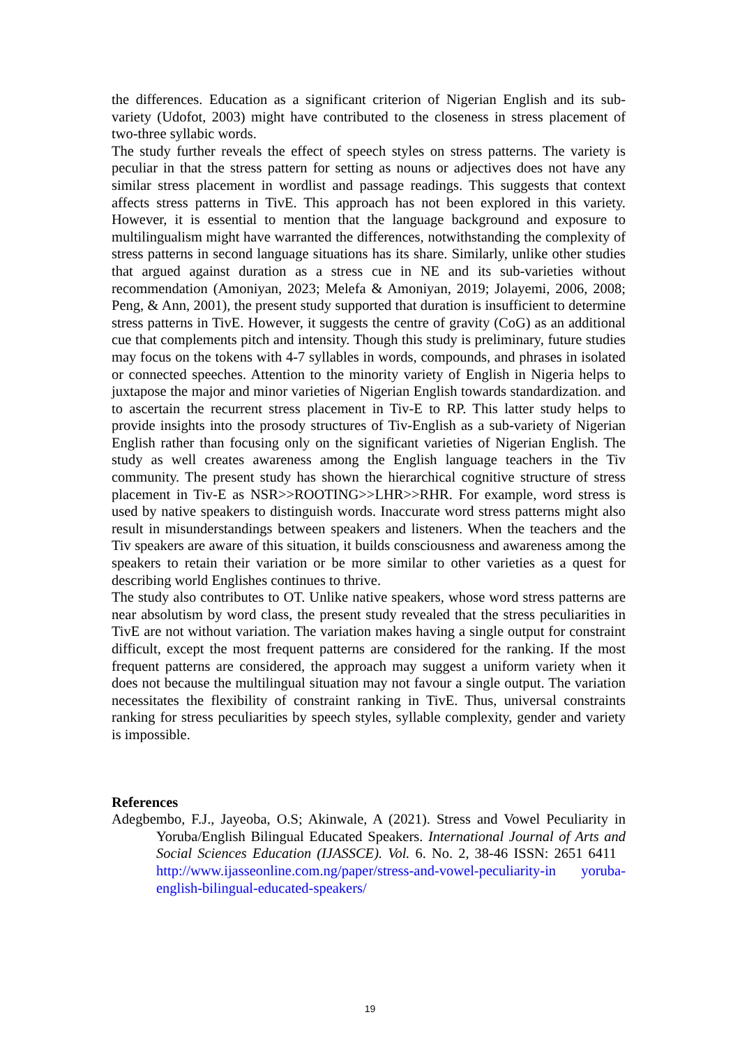the differences. Education as a significant criterion of Nigerian English and its sub-variety (Udofot, 2003) might have contributed to the closeness in stress placement of two-three syllabic words.
The study further reveals the effect of speech styles on stress patterns. The variety is peculiar in that the stress pattern for setting as nouns or adjectives does not have any similar stress placement in wordlist and passage readings. This suggests that context affects stress patterns in TivE. This approach has not been explored in this variety. However, it is essential to mention that the language background and exposure to multilingualism might have warranted the differences, notwithstanding the complexity of stress patterns in second language situations has its share. Similarly, unlike other studies that argued against duration as a stress cue in NE and its sub-varieties without recommendation (Amoniyan, 2023; Melefa & Amoniyan, 2019; Jolayemi, 2006, 2008; Peng, & Ann, 2001), the present study supported that duration is insufficient to determine stress patterns in TivE. However, it suggests the centre of gravity (CoG) as an additional cue that complements pitch and intensity. Though this study is preliminary, future studies may focus on the tokens with 4-7 syllables in words, compounds, and phrases in isolated or connected speeches. Attention to the minority variety of English in Nigeria helps to juxtapose the major and minor varieties of Nigerian English towards standardization. and to ascertain the recurrent stress placement in Tiv-E to RP. This latter study helps to provide insights into the prosody structures of Tiv-English as a sub-variety of Nigerian English rather than focusing only on the significant varieties of Nigerian English. The study as well creates awareness among the English language teachers in the Tiv community. The present study has shown the hierarchical cognitive structure of stress placement in Tiv-E as NSR>>ROOTING>>LHR>>RHR. For example, word stress is used by native speakers to distinguish words. Inaccurate word stress patterns might also result in misunderstandings between speakers and listeners. When the teachers and the Tiv speakers are aware of this situation, it builds consciousness and awareness among the speakers to retain their variation or be more similar to other varieties as a quest for describing world Englishes continues to thrive.
The study also contributes to OT. Unlike native speakers, whose word stress patterns are near absolutism by word class, the present study revealed that the stress peculiarities in TivE are not without variation. The variation makes having a single output for constraint difficult, except the most frequent patterns are considered for the ranking. If the most frequent patterns are considered, the approach may suggest a uniform variety when it does not because the multilingual situation may not favour a single output. The variation necessitates the flexibility of constraint ranking in TivE. Thus, universal constraints ranking for stress peculiarities by speech styles, syllable complexity, gender and variety is impossible.
References
Adegbembo, F.J., Jayeoba, O.S; Akinwale, A (2021). Stress and Vowel Peculiarity in Yoruba/English Bilingual Educated Speakers. International Journal of Arts and Social Sciences Education (IJASSCE). Vol. 6. No. 2, 38-46 ISSN: 2651 6411 http://www.ijasseonline.com.ng/paper/stress-and-vowel-peculiarity-in yoruba-english-bilingual-educated-speakers/
19